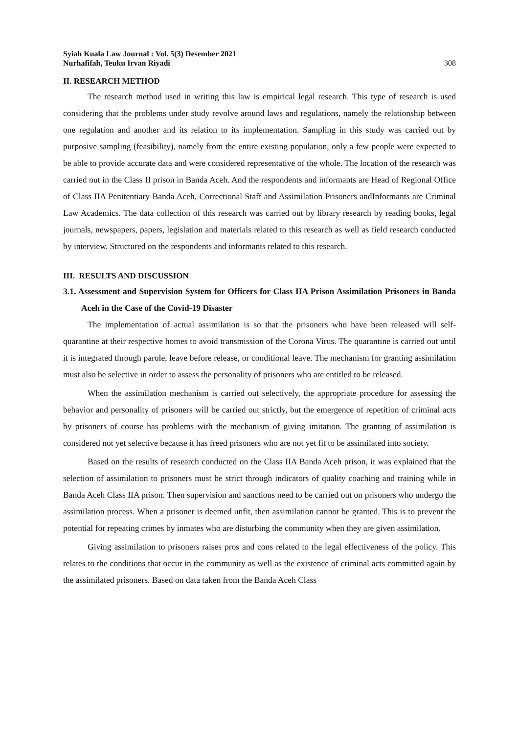Syiah Kuala Law Journal : Vol. 5(3) Desember 2021
Nurhafifah, Teuku Irvan Riyadi 308
II. RESEARCH METHOD
The research method used in writing this law is empirical legal research. This type of research is used considering that the problems under study revolve around laws and regulations, namely the relationship between one regulation and another and its relation to its implementation. Sampling in this study was carried out by purposive sampling (feasibility), namely from the entire existing population, only a few people were expected to be able to provide accurate data and were considered representative of the whole. The location of the research was carried out in the Class II prison in Banda Aceh. And the respondents and informants are Head of Regional Office of Class IIA Penitentiary Banda Aceh, Correctional Staff and Assimilation Prisoners andInformants are Criminal Law Academics. The data collection of this research was carried out by library research by reading books, legal journals, newspapers, papers, legislation and materials related to this research as well as field research conducted by interview. Structured on the respondents and informants related to this research.
III. RESULTS AND DISCUSSION
3.1. Assessment and Supervision System for Officers for Class IIA Prison Assimilation Prisoners in Banda Aceh in the Case of the Covid-19 Disaster
The implementation of actual assimilation is so that the prisoners who have been released will self-quarantine at their respective homes to avoid transmission of the Corona Virus. The quarantine is carried out until it is integrated through parole, leave before release, or conditional leave. The mechanism for granting assimilation must also be selective in order to assess the personality of prisoners who are entitled to be released.
When the assimilation mechanism is carried out selectively, the appropriate procedure for assessing the behavior and personality of prisoners will be carried out strictly, but the emergence of repetition of criminal acts by prisoners of course has problems with the mechanism of giving imitation. The granting of assimilation is considered not yet selective because it has freed prisoners who are not yet fit to be assimilated into society.
Based on the results of research conducted on the Class IIA Banda Aceh prison, it was explained that the selection of assimilation to prisoners must be strict through indicators of quality coaching and training while in Banda Aceh Class IIA prison. Then supervision and sanctions need to be carried out on prisoners who undergo the assimilation process. When a prisoner is deemed unfit, then assimilation cannot be granted. This is to prevent the potential for repeating crimes by inmates who are disturbing the community when they are given assimilation.
Giving assimilation to prisoners raises pros and cons related to the legal effectiveness of the policy. This relates to the conditions that occur in the community as well as the existence of criminal acts committed again by the assimilated prisoners. Based on data taken from the Banda Aceh Class